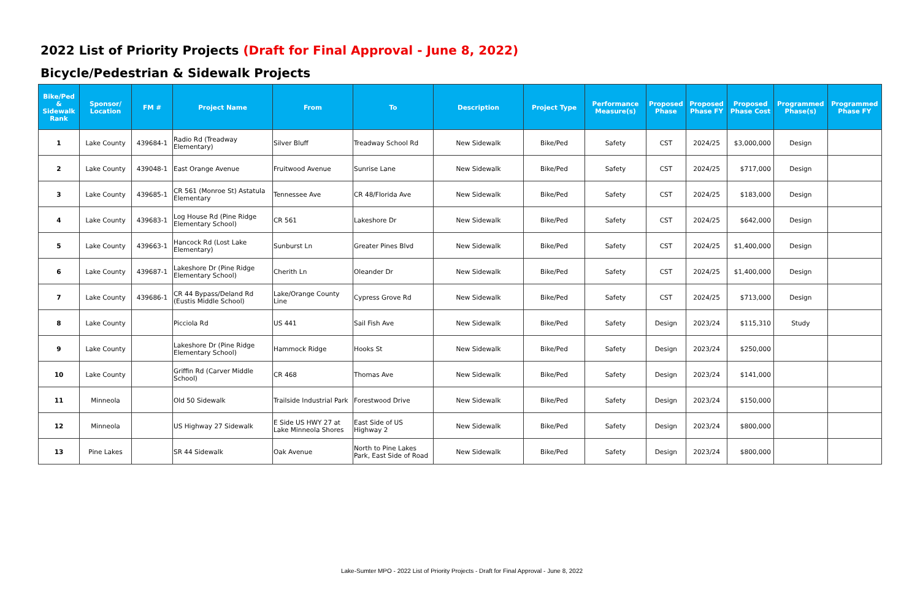2022 List of Priority Projects (Draft for Final Approval - June 8, 2022)
Bicycle/Pedestrian & Sidewalk Projects
| Bike/Ped & Sidewalk Rank | Sponsor/ Location | FM # | Project Name | From | To | Description | Project Type | Performance Measure(s) | Proposed Phase | Proposed Phase FY | Proposed Phase Cost | Programmed Phase(s) | Programmed Phase FY |
| --- | --- | --- | --- | --- | --- | --- | --- | --- | --- | --- | --- | --- | --- |
| 1 | Lake County | 439684-1 | Radio Rd (Treadway Elementary) | Silver Bluff | Treadway School Rd | New Sidewalk | Bike/Ped | Safety | CST | 2024/25 | $3,000,000 | Design | |
| 2 | Lake County | 439048-1 | East Orange Avenue | Fruitwood Avenue | Sunrise Lane | New Sidewalk | Bike/Ped | Safety | CST | 2024/25 | $717,000 | Design | |
| 3 | Lake County | 439685-1 | CR 561 (Monroe St) Astatula Elementary | Tennessee Ave | CR 48/Florida Ave | New Sidewalk | Bike/Ped | Safety | CST | 2024/25 | $183,000 | Design | |
| 4 | Lake County | 439683-1 | Log House Rd (Pine Ridge Elementary School) | CR 561 | Lakeshore Dr | New Sidewalk | Bike/Ped | Safety | CST | 2024/25 | $642,000 | Design | |
| 5 | Lake County | 439663-1 | Hancock Rd (Lost Lake Elementary) | Sunburst Ln | Greater Pines Blvd | New Sidewalk | Bike/Ped | Safety | CST | 2024/25 | $1,400,000 | Design | |
| 6 | Lake County | 439687-1 | Lakeshore Dr (Pine Ridge Elementary School) | Cherith Ln | Oleander Dr | New Sidewalk | Bike/Ped | Safety | CST | 2024/25 | $1,400,000 | Design | |
| 7 | Lake County | 439686-1 | CR 44 Bypass/Deland Rd (Eustis Middle School) | Lake/Orange County Line | Cypress Grove Rd | New Sidewalk | Bike/Ped | Safety | CST | 2024/25 | $713,000 | Design | |
| 8 | Lake County | | Picciola Rd | US 441 | Sail Fish Ave | New Sidewalk | Bike/Ped | Safety | Design | 2023/24 | $115,310 | Study | |
| 9 | Lake County | | Lakeshore Dr (Pine Ridge Elementary School) | Hammock Ridge | Hooks St | New Sidewalk | Bike/Ped | Safety | Design | 2023/24 | $250,000 | | |
| 10 | Lake County | | Griffin Rd (Carver Middle School) | CR 468 | Thomas Ave | New Sidewalk | Bike/Ped | Safety | Design | 2023/24 | $141,000 | | |
| 11 | Minneola | | Old 50 Sidewalk | Trailside Industrial Park | Forestwood Drive | New Sidewalk | Bike/Ped | Safety | Design | 2023/24 | $150,000 | | |
| 12 | Minneola | | US Highway 27 Sidewalk | E Side US HWY 27 at Lake Minneola Shores | East Side of US Highway 2 | New Sidewalk | Bike/Ped | Safety | Design | 2023/24 | $800,000 | | |
| 13 | Pine Lakes | | SR 44 Sidewalk | Oak Avenue | North to Pine Lakes Park, East Side of Road | New Sidewalk | Bike/Ped | Safety | Design | 2023/24 | $800,000 | | |
Lake-Sumter MPO - 2022 List of Priority Projects - Draft for Final Approval - June 8, 2022